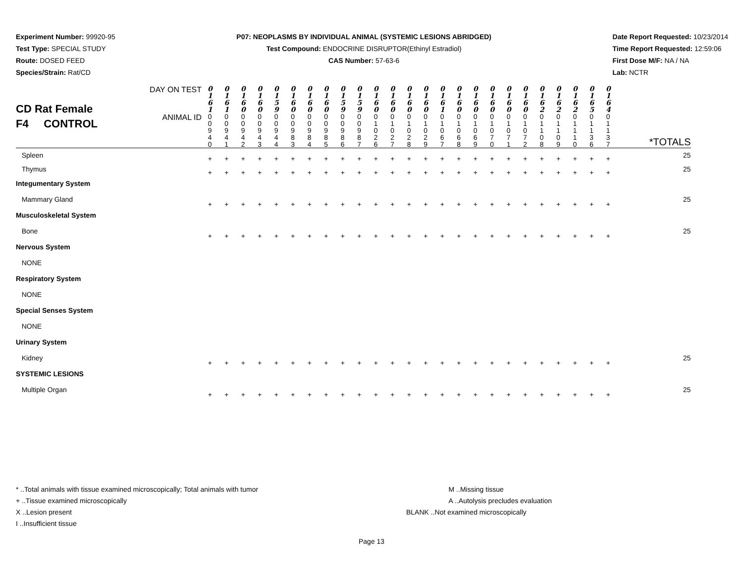Experiment Number: 99920-95
Test Type: SPECIAL STUDY
Route: DOSED FEED
Species/Strain: Rat/CD
P07: NEOPLASMS BY INDIVIDUAL ANIMAL (SYSTEMIC LESIONS ABRIDGED)
Test Compound: ENDOCRINE DISRUPTOR(Ethinyl Estradiol)
CAS Number: 57-63-6
Date Report Requested: 10/23/2014
Time Report Requested: 12:59:06
First Dose M/F: NA / NA
Lab: NCTR
| CD Rat Female F4 CONTROL | DAY ON TEST | 0 1 6 1 | 0 1 6 1 | 0 1 6 0 | 0 1 6 0 | 0 1 5 9 | 0 1 6 0 | 0 1 6 0 | 0 1 6 0 | 0 1 5 9 | 0 1 5 9 | 0 1 6 0 | 0 1 6 0 | 0 1 6 0 | 0 1 6 0 | 0 1 6 1 | 0 1 6 0 | 0 1 6 0 | 0 1 6 0 | 0 1 6 0 | 0 1 6 0 | 0 1 6 2 | 0 1 6 2 | 0 1 6 2 | 0 1 6 5 | 0 1 6 4 | |
| | ANIMAL ID | 0 0 9 4 0 | 0 0 9 4 1 | 0 0 9 4 2 | 0 0 9 4 3 | 0 0 9 4 4 | 0 0 9 8 3 | 0 0 9 8 4 | 0 0 9 8 5 | 0 0 9 8 6 | 0 0 9 8 7 | 0 1 0 2 6 | 0 1 0 2 7 | 0 1 0 2 8 | 0 1 0 2 9 | 0 1 0 6 7 | 0 1 0 6 8 | 0 1 0 6 9 | 0 1 0 7 0 | 0 1 0 7 1 | 0 1 0 7 2 | 0 1 1 0 8 | 0 1 1 0 9 | 0 1 1 1 0 | 0 1 1 3 6 | 0 1 1 3 7 | *TOTALS |
| Spleen | | + | + | + | + | + | + | + | + | + | + | + | + | + | + | + | + | + | + | + | + | + | + | + | + | + | 25 |
| Thymus | | + | + | + | + | + | + | + | + | + | + | + | + | + | + | + | + | + | + | + | + | + | + | + | + | + | 25 |
| Integumentary System | | | | | | | | | | | | | | | | | | | | | | | | | | | |
| Mammary Gland | | + | + | + | + | + | + | + | + | + | + | + | + | + | + | + | + | + | + | + | + | + | + | + | + | + | 25 |
| Musculoskeletal System | | | | | | | | | | | | | | | | | | | | | | | | | | | |
| Bone | | + | + | + | + | + | + | + | + | + | + | + | + | + | + | + | + | + | + | + | + | + | + | + | + | + | 25 |
| Nervous System | | | | | | | | | | | | | | | | | | | | | | | | | | | |
| NONE | | | | | | | | | | | | | | | | | | | | | | | | | | | |
| Respiratory System | | | | | | | | | | | | | | | | | | | | | | | | | | | |
| NONE | | | | | | | | | | | | | | | | | | | | | | | | | | | |
| Special Senses System | | | | | | | | | | | | | | | | | | | | | | | | | | | |
| NONE | | | | | | | | | | | | | | | | | | | | | | | | | | | |
| Urinary System | | | | | | | | | | | | | | | | | | | | | | | | | | | |
| Kidney | | + | + | + | + | + | + | + | + | + | + | + | + | + | + | + | + | + | + | + | + | + | + | + | + | + | 25 |
| SYSTEMIC LESIONS | | | | | | | | | | | | | | | | | | | | | | | | | | | |
| Multiple Organ | | + | + | + | + | + | + | + | + | + | + | + | + | + | + | + | + | + | + | + | + | + | + | + | + | + | 25 |
* ..Total animals with tissue examined microscopically; Total animals with tumor
+ ..Tissue examined microscopically
X ..Lesion present
I ..Insufficient tissue
M ..Missing tissue
A ..Autolysis precludes evaluation
BLANK ..Not examined microscopically
Page 13